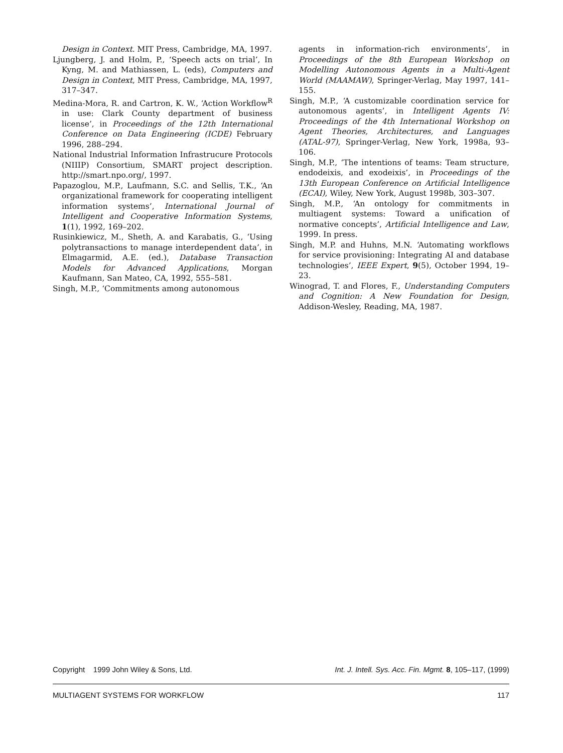Design in Context. MIT Press, Cambridge, MA, 1997.
Ljungberg, J. and Holm, P., ‘Speech acts on trial’, In Kyng, M. and Mathiassen, L. (eds), Computers and Design in Context, MIT Press, Cambridge, MA, 1997, 317–347.
Medina-Mora, R. and Cartron, K. W., ‘Action Workflow<sup>R</sup> in use: Clark County department of business license’, in Proceedings of the 12th International Conference on Data Engineering (ICDE) February 1996, 288–294.
National Industrial Information Infrastrucure Protocols (NIIIP) Consortium, SMART project description. http://smart.npo.org/, 1997.
Papazoglou, M.P., Laufmann, S.C. and Sellis, T.K., ‘An organizational framework for cooperating intelligent information systems’, International Journal of Intelligent and Cooperative Information Systems, 1(1), 1992, 169–202.
Rusinkiewicz, M., Sheth, A. and Karabatis, G., ‘Using polytransactions to manage interdependent data’, in Elmagarmid, A.E. (ed.), Database Transaction Models for Advanced Applications, Morgan Kaufmann, San Mateo, CA, 1992, 555–581.
Singh, M.P., ‘Commitments among autonomous
agents in information-rich environments’, in Proceedings of the 8th European Workshop on Modelling Autonomous Agents in a Multi-Agent World (MAAMAW), Springer-Verlag, May 1997, 141–155.
Singh, M.P., ‘A customizable coordination service for autonomous agents’, in Intelligent Agents IV: Proceedings of the 4th International Workshop on Agent Theories, Architectures, and Languages (ATAL-97), Springer-Verlag, New York, 1998a, 93–106.
Singh, M.P., ‘The intentions of teams: Team structure, endodeixis, and exodeixis’, in Proceedings of the 13th European Conference on Artificial Intelligence (ECAI), Wiley, New York, August 1998b, 303–307.
Singh, M.P., ‘An ontology for commitments in multiagent systems: Toward a unification of normative concepts’, Artificial Intelligence and Law, 1999. In press.
Singh, M.P. and Huhns, M.N. ‘Automating workflows for service provisioning: Integrating AI and database technologies’, IEEE Expert, 9(5), October 1994, 19–23.
Winograd, T. and Flores, F., Understanding Computers and Cognition: A New Foundation for Design, Addison-Wesley, Reading, MA, 1987.
Copyright 1999 John Wiley & Sons, Ltd. Int. J. Intell. Sys. Acc. Fin. Mgmt. 8, 105–117, (1999)
MULTIAGENT SYSTEMS FOR WORKFLOW 117